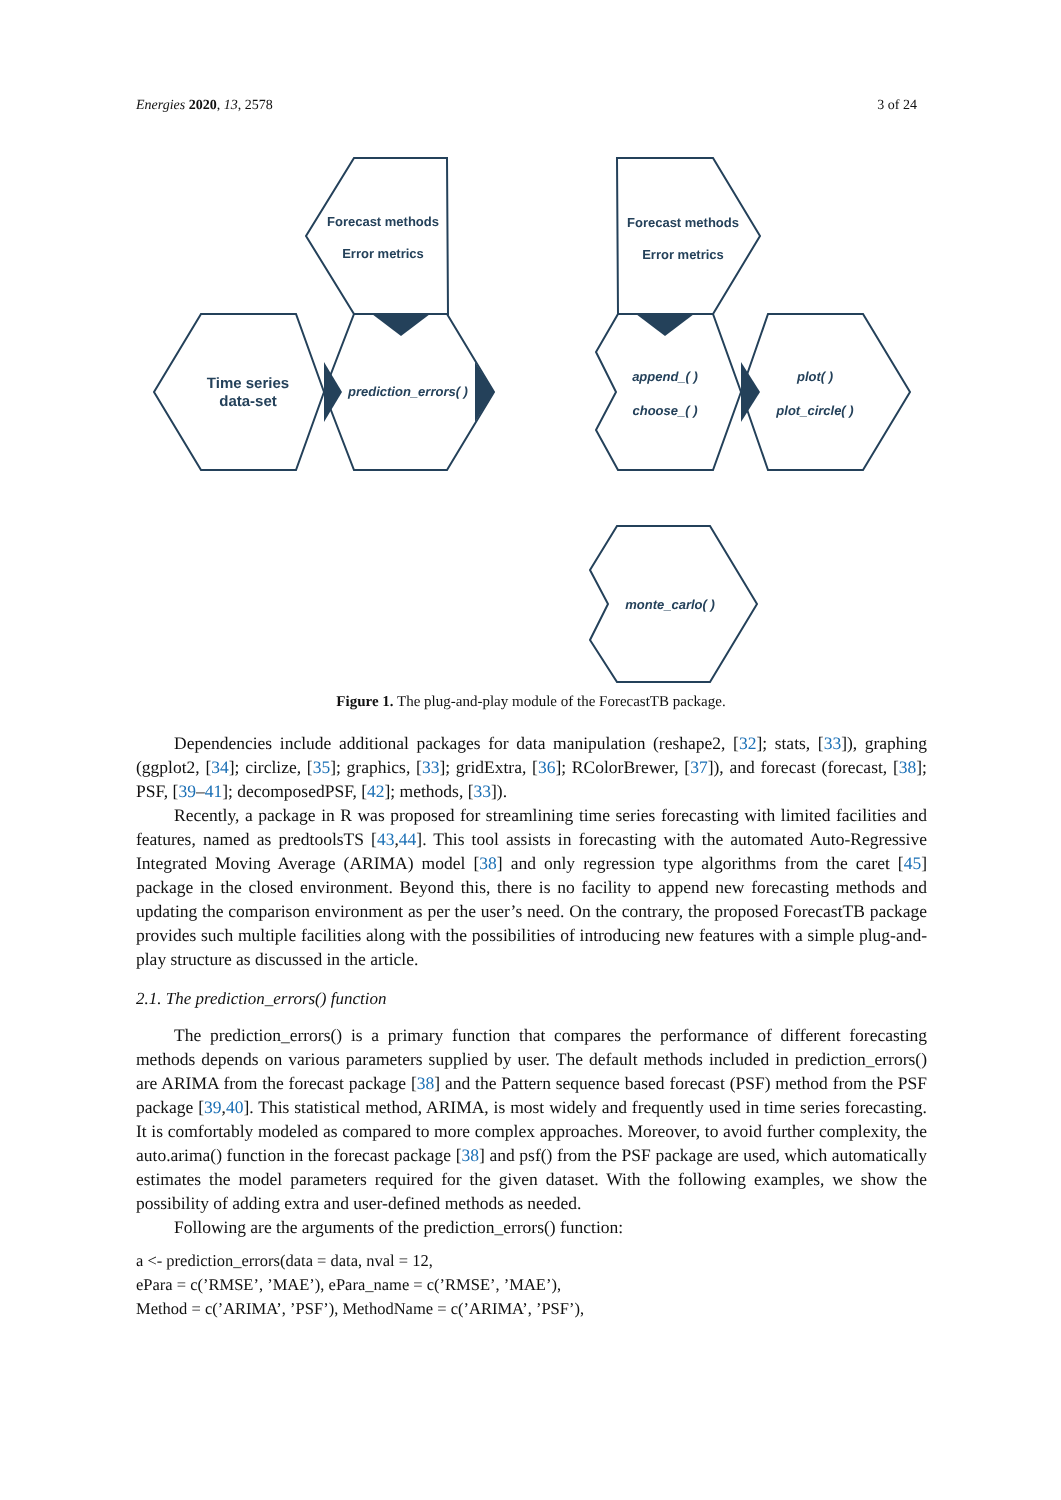Energies 2020, 13, 2578 3 of 24
Forecast methods
Error metrics
Forecast methods
Error metrics
Time series
data-set
prediction_errors( )
append_( )
choose_( )
plot( )
plot_circle( )
monte_carlo( )
Figure 1. The plug-and-play module of the ForecastTB package.
Dependencies include additional packages for data manipulation (reshape2, [32]; stats, [33]), graphing (ggplot2, [34]; circlize, [35]; graphics, [33]; gridExtra, [36]; RColorBrewer, [37]), and forecast (forecast, [38]; PSF, [39–41]; decomposedPSF, [42]; methods, [33]).
Recently, a package in R was proposed for streamlining time series forecasting with limited facilities and features, named as predtoolsTS [43,44]. This tool assists in forecasting with the automated Auto-Regressive Integrated Moving Average (ARIMA) model [38] and only regression type algorithms from the caret [45] package in the closed environment. Beyond this, there is no facility to append new forecasting methods and updating the comparison environment as per the user’s need. On the contrary, the proposed ForecastTB package provides such multiple facilities along with the possibilities of introducing new features with a simple plug-and-play structure as discussed in the article.
2.1. The prediction_errors() function
The prediction_errors() is a primary function that compares the performance of different forecasting methods depends on various parameters supplied by user. The default methods included in prediction_errors() are ARIMA from the forecast package [38] and the Pattern sequence based forecast (PSF) method from the PSF package [39,40]. This statistical method, ARIMA, is most widely and frequently used in time series forecasting. It is comfortably modeled as compared to more complex approaches. Moreover, to avoid further complexity, the auto.arima() function in the forecast package [38] and psf() from the PSF package are used, which automatically estimates the model parameters required for the given dataset. With the following examples, we show the possibility of adding extra and user-defined methods as needed.
Following are the arguments of the prediction_errors() function:
a <- prediction_errors(data = data, nval = 12,
ePara = c(’RMSE’, ’MAE’), ePara_name = c(’RMSE’, ’MAE’),
Method = c(’ARIMA’, ’PSF’), MethodName = c(’ARIMA’, ’PSF’),